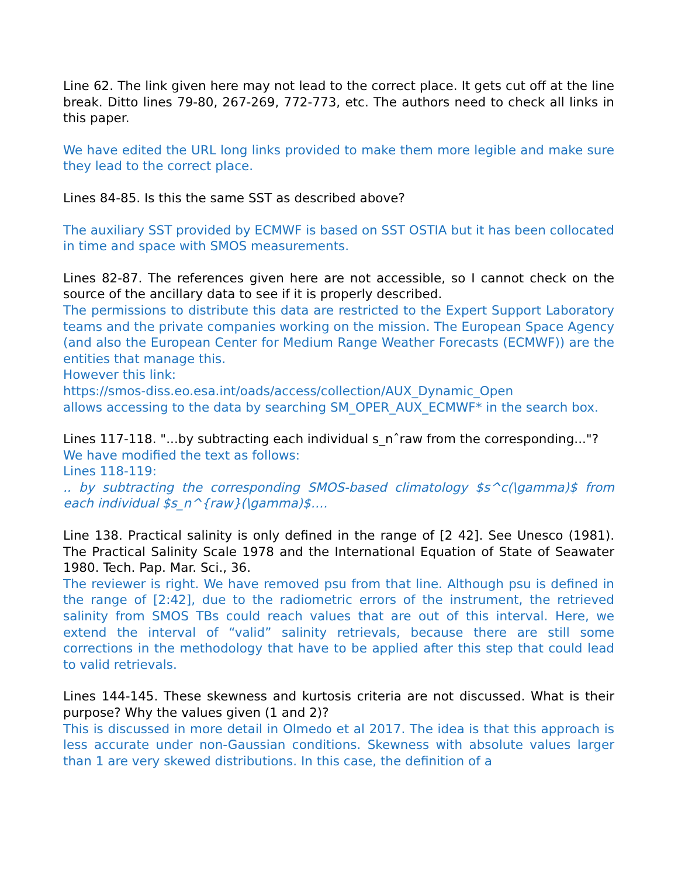Line 62. The link given here may not lead to the correct place. It gets cut off at the line break. Ditto lines 79-80, 267-269, 772-773, etc. The authors need to check all links in this paper.
We have edited the URL long links provided to make them more legible and make sure they lead to the correct place.
Lines 84-85. Is this the same SST as described above?
The auxiliary SST provided by ECMWF is based on SST OSTIA but it has been collocated in time and space with SMOS measurements.
Lines 82-87. The references given here are not accessible, so I cannot check on the source of the ancillary data to see if it is properly described.
The permissions to distribute this data are restricted to the Expert Support Laboratory teams and the private companies working on the mission. The European Space Agency (and also the European Center for Medium Range Weather Forecasts (ECMWF)) are the entities that manage this.
However this link:
https://smos-diss.eo.esa.int/oads/access/collection/AUX_Dynamic_Open
allows accessing to the data by searching SM_OPER_AUX_ECMWF* in the search box.
Lines 117-118. "...by subtracting each individual s_nˆraw from the corresponding..."?
We have modified the text as follows:
Lines 118-119:
.. by subtracting the corresponding SMOS-based climatology $s^c(\gamma)$ from each individual $s_n^{raw}(\gamma)$….
Line 138. Practical salinity is only defined in the range of [2 42]. See Unesco (1981). The Practical Salinity Scale 1978 and the International Equation of State of Seawater 1980. Tech. Pap. Mar. Sci., 36.
The reviewer is right. We have removed psu from that line. Although psu is defined in the range of [2:42], due to the radiometric errors of the instrument, the retrieved salinity from SMOS TBs could reach values that are out of this interval. Here, we extend the interval of “valid” salinity retrievals, because there are still some corrections in the methodology that have to be applied after this step that could lead to valid retrievals.
Lines 144-145. These skewness and kurtosis criteria are not discussed. What is their purpose? Why the values given (1 and 2)?
This is discussed in more detail in Olmedo et al 2017. The idea is that this approach is less accurate under non-Gaussian conditions. Skewness with absolute values larger than 1 are very skewed distributions. In this case, the definition of a